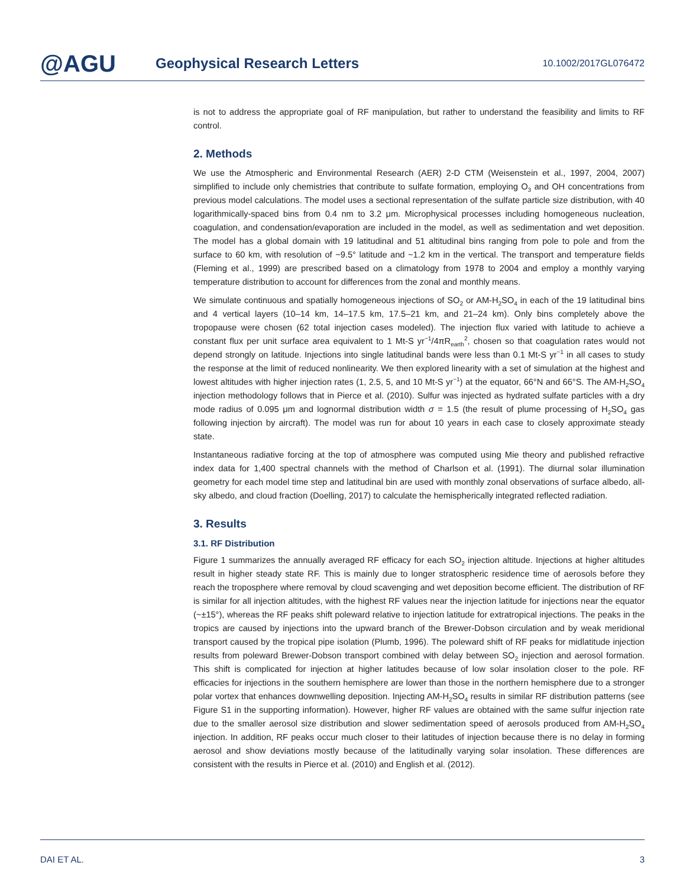@AGU
Geophysical Research Letters
10.1002/2017GL076472
is not to address the appropriate goal of RF manipulation, but rather to understand the feasibility and limits to RF control.
2. Methods
We use the Atmospheric and Environmental Research (AER) 2-D CTM (Weisenstein et al., 1997, 2004, 2007) simplified to include only chemistries that contribute to sulfate formation, employing O<sub>3</sub> and OH concentrations from previous model calculations. The model uses a sectional representation of the sulfate particle size distribution, with 40 logarithmically-spaced bins from 0.4 nm to 3.2 μm. Microphysical processes including homogeneous nucleation, coagulation, and condensation/evaporation are included in the model, as well as sedimentation and wet deposition. The model has a global domain with 19 latitudinal and 51 altitudinal bins ranging from pole to pole and from the surface to 60 km, with resolution of ~9.5° latitude and ~1.2 km in the vertical. The transport and temperature fields (Fleming et al., 1999) are prescribed based on a climatology from 1978 to 2004 and employ a monthly varying temperature distribution to account for differences from the zonal and monthly means.
We simulate continuous and spatially homogeneous injections of SO<sub>2</sub> or AM-H<sub>2</sub>SO<sub>4</sub> in each of the 19 latitudinal bins and 4 vertical layers (10–14 km, 14–17.5 km, 17.5–21 km, and 21–24 km). Only bins completely above the tropopause were chosen (62 total injection cases modeled). The injection flux varied with latitude to achieve a constant flux per unit surface area equivalent to 1 Mt-S yr<sup>−1</sup>/4πR<sub>earth</sub><sup>2</sup>, chosen so that coagulation rates would not depend strongly on latitude. Injections into single latitudinal bands were less than 0.1 Mt-S yr<sup>−1</sup> in all cases to study the response at the limit of reduced nonlinearity. We then explored linearity with a set of simulation at the highest and lowest altitudes with higher injection rates (1, 2.5, 5, and 10 Mt-S yr<sup>−1</sup>) at the equator, 66°N and 66°S. The AM-H<sub>2</sub>SO<sub>4</sub> injection methodology follows that in Pierce et al. (2010). Sulfur was injected as hydrated sulfate particles with a dry mode radius of 0.095 μm and lognormal distribution width σ = 1.5 (the result of plume processing of H<sub>2</sub>SO<sub>4</sub> gas following injection by aircraft). The model was run for about 10 years in each case to closely approximate steady state.
Instantaneous radiative forcing at the top of atmosphere was computed using Mie theory and published refractive index data for 1,400 spectral channels with the method of Charlson et al. (1991). The diurnal solar illumination geometry for each model time step and latitudinal bin are used with monthly zonal observations of surface albedo, all-sky albedo, and cloud fraction (Doelling, 2017) to calculate the hemispherically integrated reflected radiation.
3. Results
3.1. RF Distribution
Figure 1 summarizes the annually averaged RF efficacy for each SO<sub>2</sub> injection altitude. Injections at higher altitudes result in higher steady state RF. This is mainly due to longer stratospheric residence time of aerosols before they reach the troposphere where removal by cloud scavenging and wet deposition become efficient. The distribution of RF is similar for all injection altitudes, with the highest RF values near the injection latitude for injections near the equator (~±15°), whereas the RF peaks shift poleward relative to injection latitude for extratropical injections. The peaks in the tropics are caused by injections into the upward branch of the Brewer-Dobson circulation and by weak meridional transport caused by the tropical pipe isolation (Plumb, 1996). The poleward shift of RF peaks for midlatitude injection results from poleward Brewer-Dobson transport combined with delay between SO<sub>2</sub> injection and aerosol formation. This shift is complicated for injection at higher latitudes because of low solar insolation closer to the pole. RF efficacies for injections in the southern hemisphere are lower than those in the northern hemisphere due to a stronger polar vortex that enhances downwelling deposition. Injecting AM-H<sub>2</sub>SO<sub>4</sub> results in similar RF distribution patterns (see Figure S1 in the supporting information). However, higher RF values are obtained with the same sulfur injection rate due to the smaller aerosol size distribution and slower sedimentation speed of aerosols produced from AM-H<sub>2</sub>SO<sub>4</sub> injection. In addition, RF peaks occur much closer to their latitudes of injection because there is no delay in forming aerosol and show deviations mostly because of the latitudinally varying solar insolation. These differences are consistent with the results in Pierce et al. (2010) and English et al. (2012).
DAI ET AL. 3